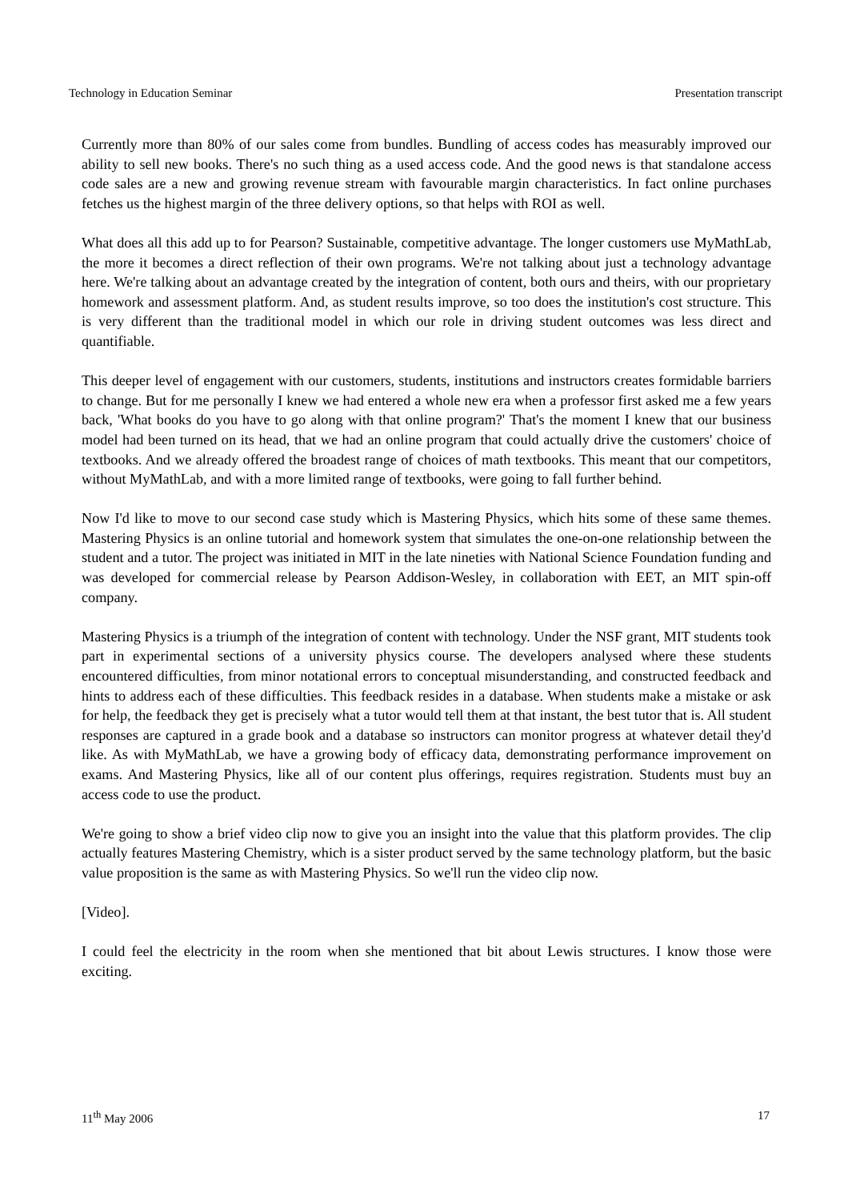Technology in Education Seminar Presentation transcript
Currently more than 80% of our sales come from bundles. Bundling of access codes has measurably improved our ability to sell new books. There's no such thing as a used access code. And the good news is that standalone access code sales are a new and growing revenue stream with favourable margin characteristics. In fact online purchases fetches us the highest margin of the three delivery options, so that helps with ROI as well.
What does all this add up to for Pearson? Sustainable, competitive advantage. The longer customers use MyMathLab, the more it becomes a direct reflection of their own programs. We're not talking about just a technology advantage here. We're talking about an advantage created by the integration of content, both ours and theirs, with our proprietary homework and assessment platform. And, as student results improve, so too does the institution's cost structure. This is very different than the traditional model in which our role in driving student outcomes was less direct and quantifiable.
This deeper level of engagement with our customers, students, institutions and instructors creates formidable barriers to change. But for me personally I knew we had entered a whole new era when a professor first asked me a few years back, 'What books do you have to go along with that online program?' That's the moment I knew that our business model had been turned on its head, that we had an online program that could actually drive the customers' choice of textbooks. And we already offered the broadest range of choices of math textbooks. This meant that our competitors, without MyMathLab, and with a more limited range of textbooks, were going to fall further behind.
Now I'd like to move to our second case study which is Mastering Physics, which hits some of these same themes. Mastering Physics is an online tutorial and homework system that simulates the one-on-one relationship between the student and a tutor. The project was initiated in MIT in the late nineties with National Science Foundation funding and was developed for commercial release by Pearson Addison-Wesley, in collaboration with EET, an MIT spin-off company.
Mastering Physics is a triumph of the integration of content with technology. Under the NSF grant, MIT students took part in experimental sections of a university physics course. The developers analysed where these students encountered difficulties, from minor notational errors to conceptual misunderstanding, and constructed feedback and hints to address each of these difficulties. This feedback resides in a database. When students make a mistake or ask for help, the feedback they get is precisely what a tutor would tell them at that instant, the best tutor that is. All student responses are captured in a grade book and a database so instructors can monitor progress at whatever detail they'd like. As with MyMathLab, we have a growing body of efficacy data, demonstrating performance improvement on exams. And Mastering Physics, like all of our content plus offerings, requires registration. Students must buy an access code to use the product.
We're going to show a brief video clip now to give you an insight into the value that this platform provides. The clip actually features Mastering Chemistry, which is a sister product served by the same technology platform, but the basic value proposition is the same as with Mastering Physics. So we'll run the video clip now.
[Video].
I could feel the electricity in the room when she mentioned that bit about Lewis structures. I know those were exciting.
11<sup>th</sup> May 2006 17